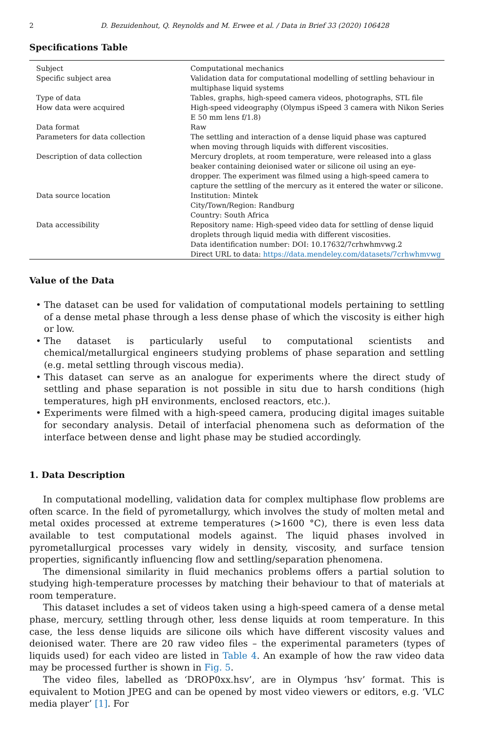2 D. Bezuidenhout, Q. Reynolds and M. Erwee et al. / Data in Brief 33 (2020) 106428
Specifications Table
| Subject | Computational mechanics |
| Specific subject area | Validation data for computational modelling of settling behaviour in multiphase liquid systems |
| Type of data | Tables, graphs, high-speed camera videos, photographs, STL file |
| How data were acquired | High-speed videography (Olympus iSpeed 3 camera with Nikon Series E 50 mm lens f/1.8) |
| Data format | Raw |
| Parameters for data collection | The settling and interaction of a dense liquid phase was captured when moving through liquids with different viscosities. |
| Description of data collection | Mercury droplets, at room temperature, were released into a glass beaker containing deionised water or silicone oil using an eye-dropper. The experiment was filmed using a high-speed camera to capture the settling of the mercury as it entered the water or silicone. |
| Data source location | Institution: Mintek City/Town/Region: Randburg Country: South Africa |
| Data accessibility | Repository name: High-speed video data for settling of dense liquid droplets through liquid media with different viscosities. Data identification number: DOI: 10.17632/7crhwhmvwg.2 Direct URL to data: https://data.mendeley.com/datasets/7crhwhmvwg |
Value of the Data
The dataset can be used for validation of computational models pertaining to settling of a dense metal phase through a less dense phase of which the viscosity is either high or low.
The dataset is particularly useful to computational scientists and chemical/metallurgical engineers studying problems of phase separation and settling (e.g. metal settling through viscous media).
This dataset can serve as an analogue for experiments where the direct study of settling and phase separation is not possible in situ due to harsh conditions (high temperatures, high pH environments, enclosed reactors, etc.).
Experiments were filmed with a high-speed camera, producing digital images suitable for secondary analysis. Detail of interfacial phenomena such as deformation of the interface between dense and light phase may be studied accordingly.
1. Data Description
In computational modelling, validation data for complex multiphase flow problems are often scarce. In the field of pyrometallurgy, which involves the study of molten metal and metal oxides processed at extreme temperatures (>1600 °C), there is even less data available to test computational models against. The liquid phases involved in pyrometallurgical processes vary widely in density, viscosity, and surface tension properties, significantly influencing flow and settling/separation phenomena.
The dimensional similarity in fluid mechanics problems offers a partial solution to studying high-temperature processes by matching their behaviour to that of materials at room temperature.
This dataset includes a set of videos taken using a high-speed camera of a dense metal phase, mercury, settling through other, less dense liquids at room temperature. In this case, the less dense liquids are silicone oils which have different viscosity values and deionised water. There are 20 raw video files – the experimental parameters (types of liquids used) for each video are listed in Table 4. An example of how the raw video data may be processed further is shown in Fig. 5.
The video files, labelled as ‘DROP0xx.hsv’, are in Olympus ‘hsv’ format. This is equivalent to Motion JPEG and can be opened by most video viewers or editors, e.g. ‘VLC media player’ [1]. For